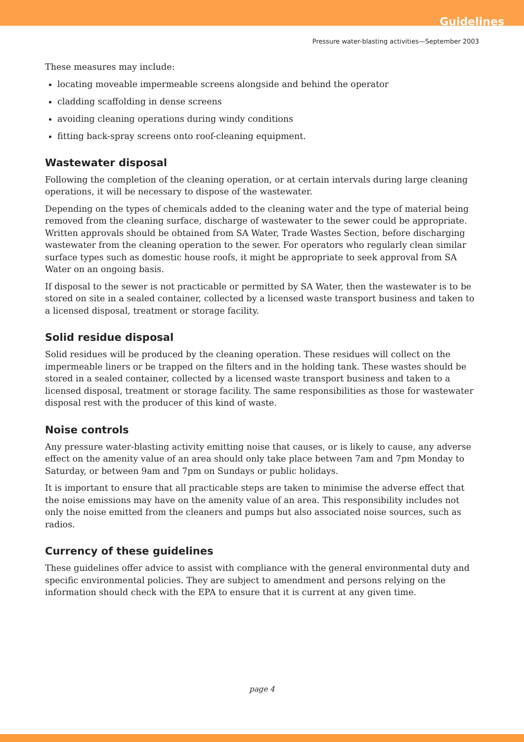Guidelines
Pressure water-blasting activities—September 2003
These measures may include:
locating moveable impermeable screens alongside and behind the operator
cladding scaffolding in dense screens
avoiding cleaning operations during windy conditions
fitting back-spray screens onto roof-cleaning equipment.
Wastewater disposal
Following the completion of the cleaning operation, or at certain intervals during large cleaning operations, it will be necessary to dispose of the wastewater.
Depending on the types of chemicals added to the cleaning water and the type of material being removed from the cleaning surface, discharge of wastewater to the sewer could be appropriate. Written approvals should be obtained from SA Water, Trade Wastes Section, before discharging wastewater from the cleaning operation to the sewer. For operators who regularly clean similar surface types such as domestic house roofs, it might be appropriate to seek approval from SA Water on an ongoing basis.
If disposal to the sewer is not practicable or permitted by SA Water, then the wastewater is to be stored on site in a sealed container, collected by a licensed waste transport business and taken to a licensed disposal, treatment or storage facility.
Solid residue disposal
Solid residues will be produced by the cleaning operation. These residues will collect on the impermeable liners or be trapped on the filters and in the holding tank. These wastes should be stored in a sealed container, collected by a licensed waste transport business and taken to a licensed disposal, treatment or storage facility. The same responsibilities as those for wastewater disposal rest with the producer of this kind of waste.
Noise controls
Any pressure water-blasting activity emitting noise that causes, or is likely to cause, any adverse effect on the amenity value of an area should only take place between 7am and 7pm Monday to Saturday, or between 9am and 7pm on Sundays or public holidays.
It is important to ensure that all practicable steps are taken to minimise the adverse effect that the noise emissions may have on the amenity value of an area. This responsibility includes not only the noise emitted from the cleaners and pumps but also associated noise sources, such as radios.
Currency of these guidelines
These guidelines offer advice to assist with compliance with the general environmental duty and specific environmental policies. They are subject to amendment and persons relying on the information should check with the EPA to ensure that it is current at any given time.
page 4